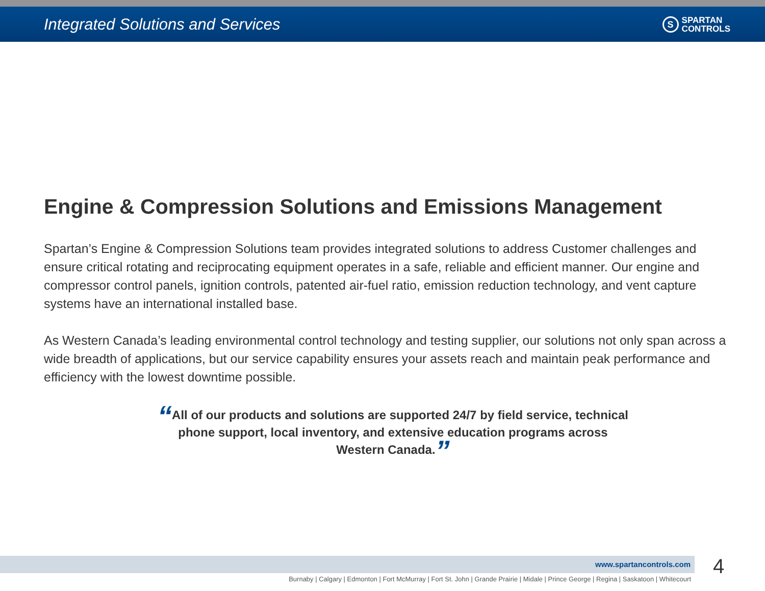Integrated Solutions and Services
S
SPARTAN
CONTROLS
Engine & Compression Solutions and Emissions Management
Spartan’s Engine & Compression Solutions team provides integrated solutions to address Customer challenges and ensure critical rotating and reciprocating equipment operates in a safe, reliable and efficient manner. Our engine and compressor control panels, ignition controls, patented air-fuel ratio, emission reduction technology, and vent capture systems have an international installed base.
As Western Canada’s leading environmental control technology and testing supplier, our solutions not only span across a wide breadth of applications, but our service capability ensures your assets reach and maintain peak performance and efficiency with the lowest downtime possible.
“All of our products and solutions are supported 24/7 by field service, technical phone support, local inventory, and extensive education programs across Western Canada.”
www.spartancontrols.com 4
Burnaby | Calgary | Edmonton | Fort McMurray | Fort St. John | Grande Prairie | Midale | Prince George | Regina | Saskatoon | Whitecourt